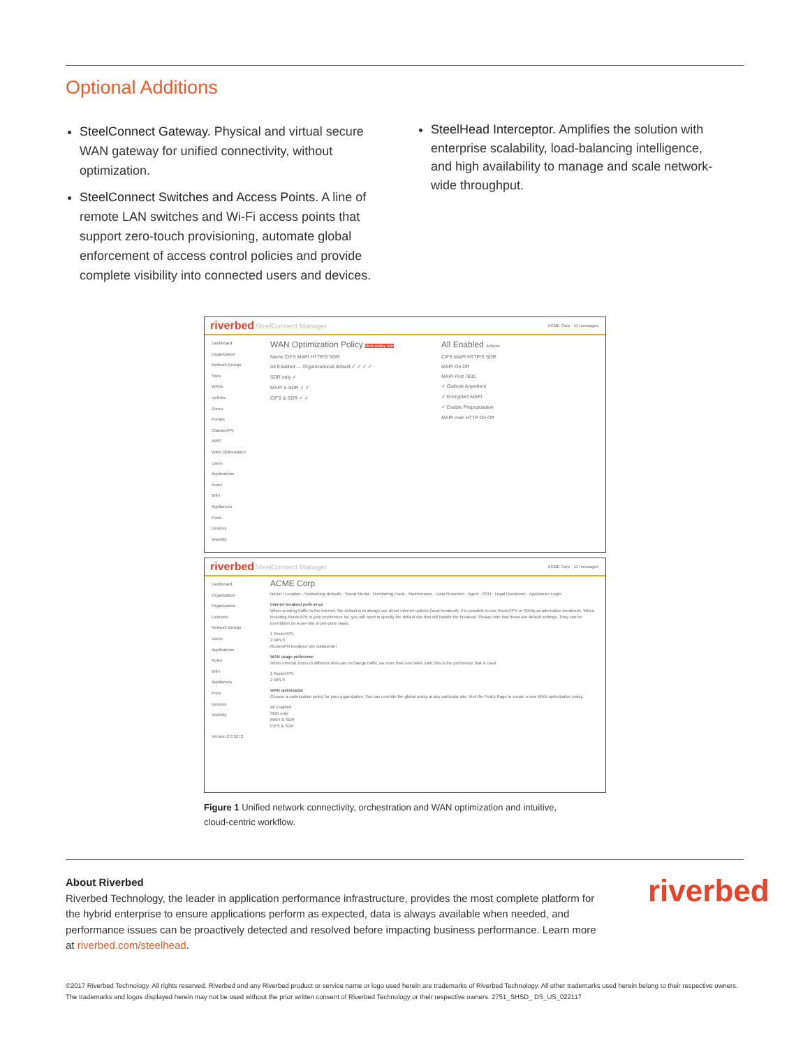Optional Additions
SteelConnect Gateway. Physical and virtual secure WAN gateway for unified connectivity, without optimization.
SteelConnect Switches and Access Points. A line of remote LAN switches and Wi-Fi access points that support zero-touch provisioning, automate global enforcement of access control policies and provide complete visibility into connected users and devices.
SteelHead Interceptor. Amplifies the solution with enterprise scalability, load-balancing intelligence, and high availability to manage and scale network-wide throughput.
riverbed SteelConnect Manager ACME Corp · 11 messages
Dashboard
Organization
Network Design
Sites
WANs
Uplinks
Zones
Portals
ClassicVPN
AWS
WAN Optimization
Users
Applications
Rules
WiFi
Appliances
Ports
Devices
Visibility
WAN Optimization Policy New policy rule
Name CIFS MAPI HTTP/S SDR
All Enabled — Organizational default ✓ ✓ ✓ ✓
SDR only ✓
MAPI & SDR ✓ ✓
CIFS & SDR ✓ ✓
All Enabled Actions
CIFS MAPI HTTP/S SDR
MAPI On Off
MAPI Port 7830
✓ Outlook Anywhere
✓ Encrypted MAPI
✓ Enable Prepopulation
MAPI over HTTP On Off
riverbed SteelConnect Manager ACME Corp · 11 messages
Dashboard
Organization
Organization
Licenses
Network Design
Users
Applications
Rules
WiFi
Appliances
Ports
Devices
Visibility
Version 2.3.5272
ACME Corp
Name / Location · Networking defaults · Social Media · Numbering Pools · Maintenance · Data Retention · Agent · SSH · Legal Disclaimer · Appliances Login
Internet breakout preference
When sending traffic to the internet, the default is to always use direct internet uplinks (local breakout). It is possible to use RouteVPN or WANs as alternative breakouts. When including RouteVPN in your preference list, you will need to specify the default site that will handle the breakout. Please note that these are default settings. They can be overridden on a per-site or per-zone basis.
1 RouteVPN
2 MPLS
RouteVPN breakout site Datacenter
WAN usage preference
When internal zones in different sites can exchange traffic via more than one WAN path, this is the preference that is used.
1 RouteVPN
2 MPLS
WAN optimization
Choose a optimization policy for your organization. You can override the global policy at any particular site. Visit the Policy Page to create a new WAN optimization policy.
All Enabled
SDR only
MAPI & SDR
CIFS & SDR
Figure 1 Unified network connectivity, orchestration and WAN optimization and intuitive, cloud-centric workflow.
About Riverbed
Riverbed Technology, the leader in application performance infrastructure, provides the most complete platform for the hybrid enterprise to ensure applications perform as expected, data is always available when needed, and performance issues can be proactively detected and resolved before impacting business performance. Learn more at riverbed.com/steelhead.
riverbed
©2017 Riverbed Technology. All rights reserved. Riverbed and any Riverbed product or service name or logo used herein are trademarks of Riverbed Technology. All other trademarks used herein belong to their respective owners. The trademarks and logos displayed herein may not be used without the prior written consent of Riverbed Technology or their respective owners. 2751_SHSD_ DS_US_022117